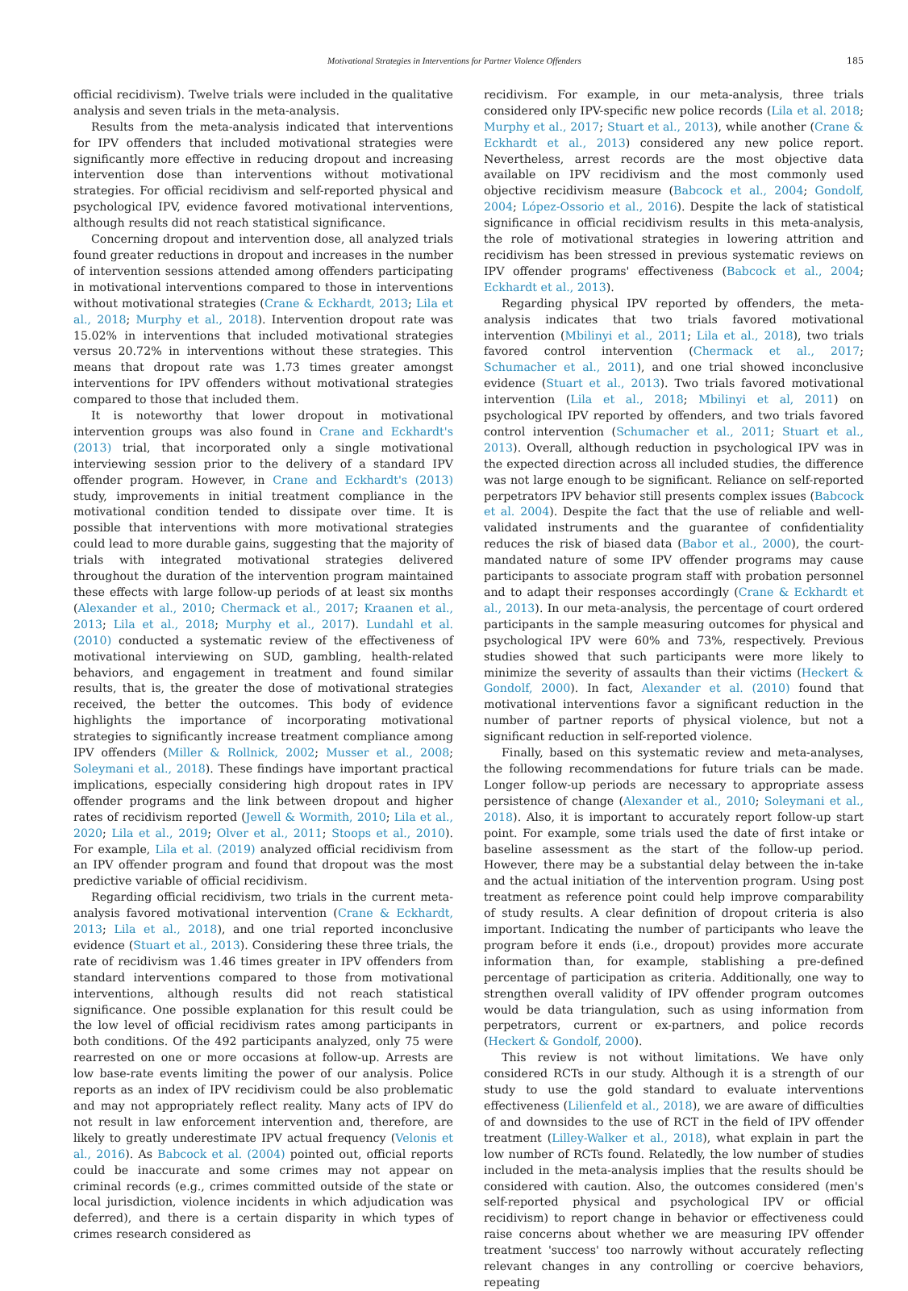Motivational Strategies in Interventions for Partner Violence Offenders 185
official recidivism). Twelve trials were included in the qualitative analysis and seven trials in the meta-analysis.
Results from the meta-analysis indicated that interventions for IPV offenders that included motivational strategies were significantly more effective in reducing dropout and increasing intervention dose than interventions without motivational strategies. For official recidivism and self-reported physical and psychological IPV, evidence favored motivational interventions, although results did not reach statistical significance.
Concerning dropout and intervention dose, all analyzed trials found greater reductions in dropout and increases in the number of intervention sessions attended among offenders participating in motivational interventions compared to those in interventions without motivational strategies (Crane & Eckhardt, 2013; Lila et al., 2018; Murphy et al., 2018). Intervention dropout rate was 15.02% in interventions that included motivational strategies versus 20.72% in interventions without these strategies. This means that dropout rate was 1.73 times greater amongst interventions for IPV offenders without motivational strategies compared to those that included them.
It is noteworthy that lower dropout in motivational intervention groups was also found in Crane and Eckhardt's (2013) trial, that incorporated only a single motivational interviewing session prior to the delivery of a standard IPV offender program. However, in Crane and Eckhardt's (2013) study, improvements in initial treatment compliance in the motivational condition tended to dissipate over time. It is possible that interventions with more motivational strategies could lead to more durable gains, suggesting that the majority of trials with integrated motivational strategies delivered throughout the duration of the intervention program maintained these effects with large follow-up periods of at least six months (Alexander et al., 2010; Chermack et al., 2017; Kraanen et al., 2013; Lila et al., 2018; Murphy et al., 2017). Lundahl et al. (2010) conducted a systematic review of the effectiveness of motivational interviewing on SUD, gambling, health-related behaviors, and engagement in treatment and found similar results, that is, the greater the dose of motivational strategies received, the better the outcomes. This body of evidence highlights the importance of incorporating motivational strategies to significantly increase treatment compliance among IPV offenders (Miller & Rollnick, 2002; Musser et al., 2008; Soleymani et al., 2018). These findings have important practical implications, especially considering high dropout rates in IPV offender programs and the link between dropout and higher rates of recidivism reported (Jewell & Wormith, 2010; Lila et al., 2020; Lila et al., 2019; Olver et al., 2011; Stoops et al., 2010). For example, Lila et al. (2019) analyzed official recidivism from an IPV offender program and found that dropout was the most predictive variable of official recidivism.
Regarding official recidivism, two trials in the current meta-analysis favored motivational intervention (Crane & Eckhardt, 2013; Lila et al., 2018), and one trial reported inconclusive evidence (Stuart et al., 2013). Considering these three trials, the rate of recidivism was 1.46 times greater in IPV offenders from standard interventions compared to those from motivational interventions, although results did not reach statistical significance. One possible explanation for this result could be the low level of official recidivism rates among participants in both conditions. Of the 492 participants analyzed, only 75 were rearrested on one or more occasions at follow-up. Arrests are low base-rate events limiting the power of our analysis. Police reports as an index of IPV recidivism could be also problematic and may not appropriately reflect reality. Many acts of IPV do not result in law enforcement intervention and, therefore, are likely to greatly underestimate IPV actual frequency (Velonis et al., 2016). As Babcock et al. (2004) pointed out, official reports could be inaccurate and some crimes may not appear on criminal records (e.g., crimes committed outside of the state or local jurisdiction, violence incidents in which adjudication was deferred), and there is a certain disparity in which types of crimes research considered as
recidivism. For example, in our meta-analysis, three trials considered only IPV-specific new police records (Lila et al. 2018; Murphy et al., 2017; Stuart et al., 2013), while another (Crane & Eckhardt et al., 2013) considered any new police report. Nevertheless, arrest records are the most objective data available on IPV recidivism and the most commonly used objective recidivism measure (Babcock et al., 2004; Gondolf, 2004; López-Ossorio et al., 2016). Despite the lack of statistical significance in official recidivism results in this meta-analysis, the role of motivational strategies in lowering attrition and recidivism has been stressed in previous systematic reviews on IPV offender programs' effectiveness (Babcock et al., 2004; Eckhardt et al., 2013).
Regarding physical IPV reported by offenders, the meta-analysis indicates that two trials favored motivational intervention (Mbilinyi et al., 2011; Lila et al., 2018), two trials favored control intervention (Chermack et al., 2017; Schumacher et al., 2011), and one trial showed inconclusive evidence (Stuart et al., 2013). Two trials favored motivational intervention (Lila et al., 2018; Mbilinyi et al, 2011) on psychological IPV reported by offenders, and two trials favored control intervention (Schumacher et al., 2011; Stuart et al., 2013). Overall, although reduction in psychological IPV was in the expected direction across all included studies, the difference was not large enough to be significant. Reliance on self-reported perpetrators IPV behavior still presents complex issues (Babcock et al. 2004). Despite the fact that the use of reliable and well-validated instruments and the guarantee of confidentiality reduces the risk of biased data (Babor et al., 2000), the court-mandated nature of some IPV offender programs may cause participants to associate program staff with probation personnel and to adapt their responses accordingly (Crane & Eckhardt et al., 2013). In our meta-analysis, the percentage of court ordered participants in the sample measuring outcomes for physical and psychological IPV were 60% and 73%, respectively. Previous studies showed that such participants were more likely to minimize the severity of assaults than their victims (Heckert & Gondolf, 2000). In fact, Alexander et al. (2010) found that motivational interventions favor a significant reduction in the number of partner reports of physical violence, but not a significant reduction in self-reported violence.
Finally, based on this systematic review and meta-analyses, the following recommendations for future trials can be made. Longer follow-up periods are necessary to appropriate assess persistence of change (Alexander et al., 2010; Soleymani et al., 2018). Also, it is important to accurately report follow-up start point. For example, some trials used the date of first intake or baseline assessment as the start of the follow-up period. However, there may be a substantial delay between the in-take and the actual initiation of the intervention program. Using post treatment as reference point could help improve comparability of study results. A clear definition of dropout criteria is also important. Indicating the number of participants who leave the program before it ends (i.e., dropout) provides more accurate information than, for example, stablishing a pre-defined percentage of participation as criteria. Additionally, one way to strengthen overall validity of IPV offender program outcomes would be data triangulation, such as using information from perpetrators, current or ex-partners, and police records (Heckert & Gondolf, 2000).
This review is not without limitations. We have only considered RCTs in our study. Although it is a strength of our study to use the gold standard to evaluate interventions effectiveness (Lilienfeld et al., 2018), we are aware of difficulties of and downsides to the use of RCT in the field of IPV offender treatment (Lilley-Walker et al., 2018), what explain in part the low number of RCTs found. Relatedly, the low number of studies included in the meta-analysis implies that the results should be considered with caution. Also, the outcomes considered (men's self-reported physical and psychological IPV or official recidivism) to report change in behavior or effectiveness could raise concerns about whether we are measuring IPV offender treatment 'success' too narrowly without accurately reflecting relevant changes in any controlling or coercive behaviors, repeating